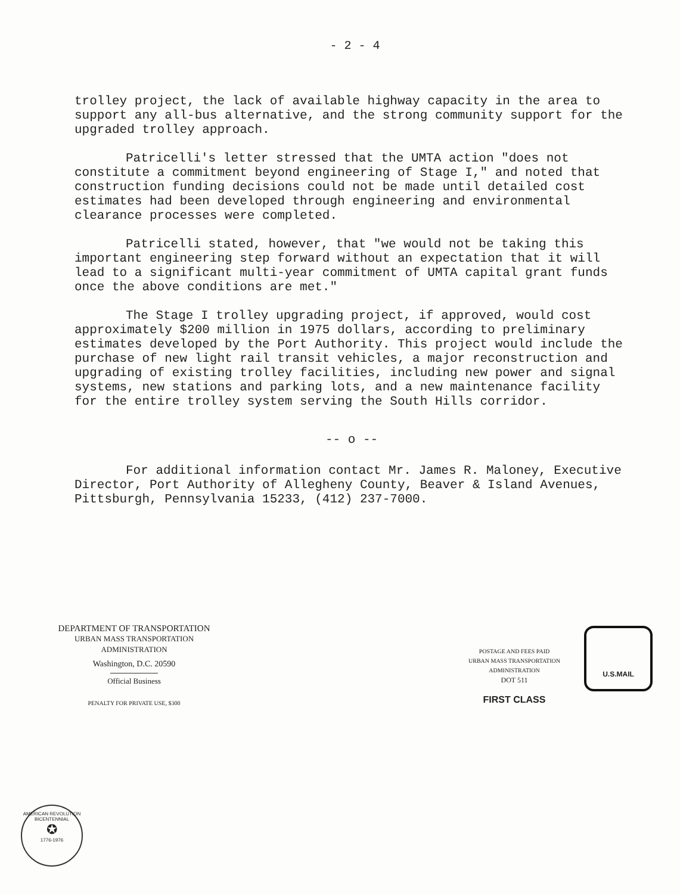- 2 - 4
trolley project, the lack of available highway capacity in the area to support any all-bus alternative, and the strong community support for the upgraded trolley approach.
Patricelli's letter stressed that the UMTA action "does not constitute a commitment beyond engineering of Stage I," and noted that construction funding decisions could not be made until detailed cost estimates had been developed through engineering and environmental clearance processes were completed.
Patricelli stated, however, that "we would not be taking this important engineering step forward without an expectation that it will lead to a significant multi-year commitment of UMTA capital grant funds once the above conditions are met."
The Stage I trolley upgrading project, if approved, would cost approximately $200 million in 1975 dollars, according to preliminary estimates developed by the Port Authority. This project would include the purchase of new light rail transit vehicles, a major reconstruction and upgrading of existing trolley facilities, including new power and signal systems, new stations and parking lots, and a new maintenance facility for the entire trolley system serving the South Hills corridor.
-- o --
For additional information contact Mr. James R. Maloney, Executive Director, Port Authority of Allegheny County, Beaver & Island Avenues, Pittsburgh, Pennsylvania 15233, (412) 237-7000.
DEPARTMENT OF TRANSPORTATION
URBAN MASS TRANSPORTATION
ADMINISTRATION
Washington, D.C. 20590
Official Business
PENALTY FOR PRIVATE USE, $300
POSTAGE AND FEES PAID
URBAN MASS TRANSPORTATION
ADMINISTRATION
DOT 511
FIRST CLASS
U.S.MAIL
AMERICAN REVOLUTION BICENTENNIAL
✪
1776-1976